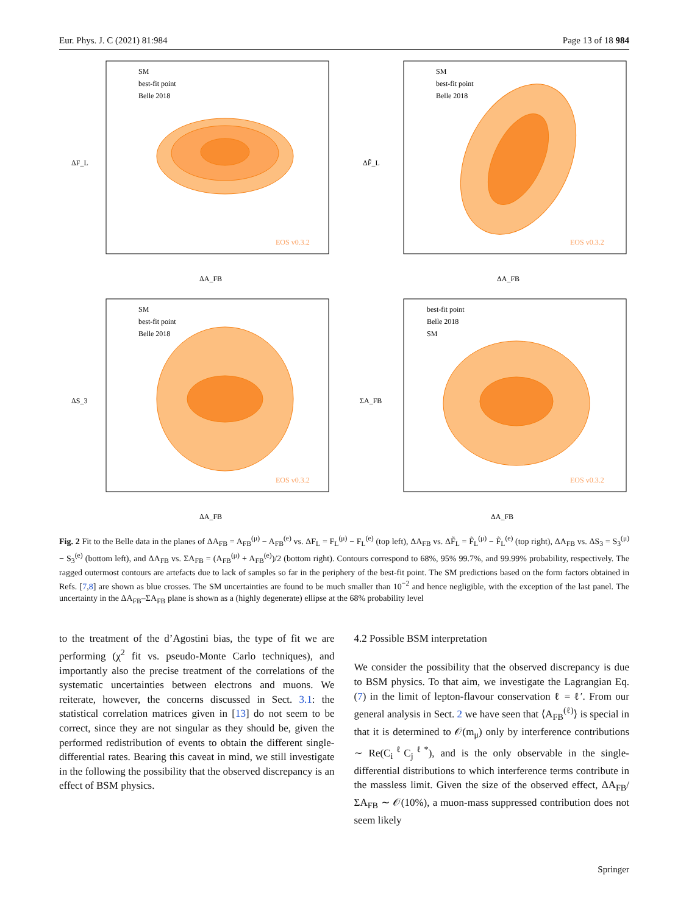Eur. Phys. J. C (2021) 81:984 Page 13 of 18 984
SM
best-fit point
Belle 2018
EOS v0.3.2
ΔF_L
ΔA_FB
SM
best-fit point
Belle 2018
EOS v0.3.2
ΔF̃_L
ΔA_FB
SM
best-fit point
Belle 2018
EOS v0.3.2
ΔS_3
ΔA_FB
best-fit point
Belle 2018
SM
EOS v0.3.2
ΣA_FB
ΔA_FB
Fig. 2 Fit to the Belle data in the planes of ΔA<sub>FB</sub> = A<sub>FB</sub><sup>(μ)</sup> − A<sub>FB</sub><sup>(e)</sup> vs. ΔF<sub>L</sub> = F<sub>L</sub><sup>(μ)</sup> − F<sub>L</sub><sup>(e)</sup> (top left), ΔA<sub>FB</sub> vs. ΔF̃<sub>L</sub> = F̃<sub>L</sub><sup>(μ)</sup> − F̃<sub>L</sub><sup>(e)</sup> (top right), ΔA<sub>FB</sub> vs. ΔS<sub>3</sub> = S<sub>3</sub><sup>(μ)</sup> − S<sub>3</sub><sup>(e)</sup> (bottom left), and ΔA<sub>FB</sub> vs. ΣA<sub>FB</sub> = (A<sub>FB</sub><sup>(μ)</sup> + A<sub>FB</sub><sup>(e)</sup>)/2 (bottom right). Contours correspond to 68%, 95% 99.7%, and 99.99% probability, respectively. The ragged outermost contours are artefacts due to lack of samples so far in the periphery of the best-fit point. The SM predictions based on the form factors obtained in Refs. [7,8] are shown as blue crosses. The SM uncertainties are found to be much smaller than 10<sup>−2</sup> and hence negligible, with the exception of the last panel. The uncertainty in the ΔA<sub>FB</sub>–ΣA<sub>FB</sub> plane is shown as a (highly degenerate) ellipse at the 68% probability level
to the treatment of the d’Agostini bias, the type of fit we are performing (χ<sup>2</sup> fit vs. pseudo-Monte Carlo techniques), and importantly also the precise treatment of the correlations of the systematic uncertainties between electrons and muons. We reiterate, however, the concerns discussed in Sect. 3.1: the statistical correlation matrices given in [13] do not seem to be correct, since they are not singular as they should be, given the performed redistribution of events to obtain the different single-differential rates. Bearing this caveat in mind, we still investigate in the following the possibility that the observed discrepancy is an effect of BSM physics.
4.2 Possible BSM interpretation
We consider the possibility that the observed discrepancy is due to BSM physics. To that aim, we investigate the Lagrangian Eq. (7) in the limit of lepton-flavour conservation ℓ = ℓ′. From our general analysis in Sect. 2 we have seen that ⟨A<sub>FB</sub><sup>(ℓ)</sup>⟩ is special in that it is determined to 𝒪(m<sub>μ</sub>) only by interference contributions ∼ Re(C<sub>i</sub><sup>ℓ</sup>C<sub>j</sub><sup>ℓ*</sup>), and is the only observable in the single-differential distributions to which interference terms contribute in the massless limit. Given the size of the observed effect, ΔA<sub>FB</sub>/ΣA<sub>FB</sub> ∼ 𝒪(10%), a muon-mass suppressed contribution does not seem likely
Springer